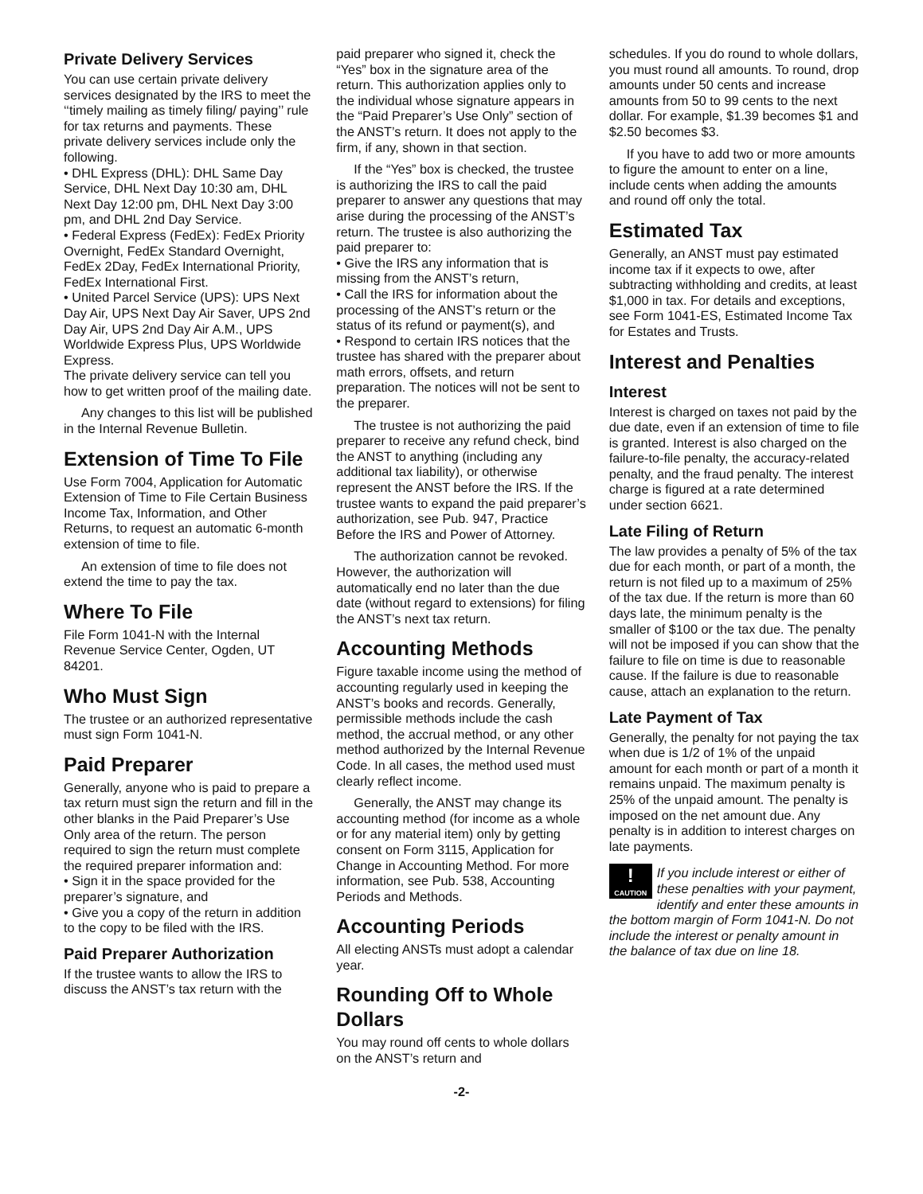Private Delivery Services
You can use certain private delivery services designated by the IRS to meet the ‘‘timely mailing as timely filing/ paying’’ rule for tax returns and payments. These private delivery services include only the following.
• DHL Express (DHL): DHL Same Day Service, DHL Next Day 10:30 am, DHL Next Day 12:00 pm, DHL Next Day 3:00 pm, and DHL 2nd Day Service.
• Federal Express (FedEx): FedEx Priority Overnight, FedEx Standard Overnight, FedEx 2Day, FedEx International Priority, FedEx International First.
• United Parcel Service (UPS): UPS Next Day Air, UPS Next Day Air Saver, UPS 2nd Day Air, UPS 2nd Day Air A.M., UPS Worldwide Express Plus, UPS Worldwide Express.
The private delivery service can tell you how to get written proof of the mailing date.
Any changes to this list will be published in the Internal Revenue Bulletin.
Extension of Time To File
Use Form 7004, Application for Automatic Extension of Time to File Certain Business Income Tax, Information, and Other Returns, to request an automatic 6-month extension of time to file.
An extension of time to file does not extend the time to pay the tax.
Where To File
File Form 1041-N with the Internal Revenue Service Center, Ogden, UT 84201.
Who Must Sign
The trustee or an authorized representative must sign Form 1041-N.
Paid Preparer
Generally, anyone who is paid to prepare a tax return must sign the return and fill in the other blanks in the Paid Preparer’s Use Only area of the return. The person required to sign the return must complete the required preparer information and:
• Sign it in the space provided for the preparer’s signature, and
• Give you a copy of the return in addition to the copy to be filed with the IRS.
Paid Preparer Authorization
If the trustee wants to allow the IRS to discuss the ANST’s tax return with the
paid preparer who signed it, check the “Yes” box in the signature area of the return. This authorization applies only to the individual whose signature appears in the “Paid Preparer’s Use Only” section of the ANST’s return. It does not apply to the firm, if any, shown in that section.
If the “Yes” box is checked, the trustee is authorizing the IRS to call the paid preparer to answer any questions that may arise during the processing of the ANST’s return. The trustee is also authorizing the paid preparer to:
• Give the IRS any information that is missing from the ANST’s return,
• Call the IRS for information about the processing of the ANST’s return or the status of its refund or payment(s), and
• Respond to certain IRS notices that the trustee has shared with the preparer about math errors, offsets, and return preparation. The notices will not be sent to the preparer.
The trustee is not authorizing the paid preparer to receive any refund check, bind the ANST to anything (including any additional tax liability), or otherwise represent the ANST before the IRS. If the trustee wants to expand the paid preparer’s authorization, see Pub. 947, Practice Before the IRS and Power of Attorney.
The authorization cannot be revoked. However, the authorization will automatically end no later than the due date (without regard to extensions) for filing the ANST’s next tax return.
Accounting Methods
Figure taxable income using the method of accounting regularly used in keeping the ANST’s books and records. Generally, permissible methods include the cash method, the accrual method, or any other method authorized by the Internal Revenue Code. In all cases, the method used must clearly reflect income.
Generally, the ANST may change its accounting method (for income as a whole or for any material item) only by getting consent on Form 3115, Application for Change in Accounting Method. For more information, see Pub. 538, Accounting Periods and Methods.
Accounting Periods
All electing ANSTs must adopt a calendar year.
Rounding Off to Whole Dollars
You may round off cents to whole dollars on the ANST’s return and
schedules. If you do round to whole dollars, you must round all amounts. To round, drop amounts under 50 cents and increase amounts from 50 to 99 cents to the next dollar. For example, $1.39 becomes $1 and $2.50 becomes $3.
If you have to add two or more amounts to figure the amount to enter on a line, include cents when adding the amounts and round off only the total.
Estimated Tax
Generally, an ANST must pay estimated income tax if it expects to owe, after subtracting withholding and credits, at least $1,000 in tax. For details and exceptions, see Form 1041-ES, Estimated Income Tax for Estates and Trusts.
Interest and Penalties
Interest
Interest is charged on taxes not paid by the due date, even if an extension of time to file is granted. Interest is also charged on the failure-to-file penalty, the accuracy-related penalty, and the fraud penalty. The interest charge is figured at a rate determined under section 6621.
Late Filing of Return
The law provides a penalty of 5% of the tax due for each month, or part of a month, the return is not filed up to a maximum of 25% of the tax due. If the return is more than 60 days late, the minimum penalty is the smaller of $100 or the tax due. The penalty will not be imposed if you can show that the failure to file on time is due to reasonable cause. If the failure is due to reasonable cause, attach an explanation to the return.
Late Payment of Tax
Generally, the penalty for not paying the tax when due is 1/2 of 1% of the unpaid amount for each month or part of a month it remains unpaid. The maximum penalty is 25% of the unpaid amount. The penalty is imposed on the net amount due. Any penalty is in addition to interest charges on late payments.
!
CAUTION
If you include interest or either of these penalties with your payment, identify and enter these amounts in the bottom margin of Form 1041-N. Do not include the interest or penalty amount in the balance of tax due on line 18.
-2-